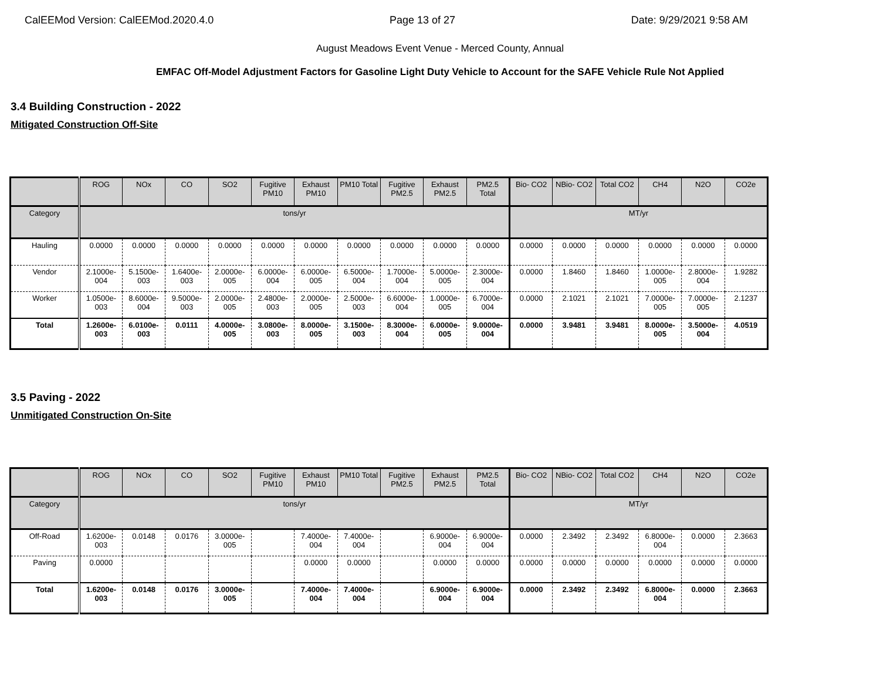CalEEMod Version: CalEEMod.2020.4.0 Page 13 of 27 Date: 9/29/2021 9:58 AM
August Meadows Event Venue - Merced County, Annual
EMFAC Off-Model Adjustment Factors for Gasoline Light Duty Vehicle to Account for the SAFE Vehicle Rule Not Applied
3.4 Building Construction - 2022
Mitigated Construction Off-Site
| | ROG | NOx | CO | SO2 | Fugitive PM10 | Exhaust PM10 | PM10 Total | Fugitive PM2.5 | Exhaust PM2.5 | PM2.5 Total | Bio- CO2 | NBio- CO2 | Total CO2 | CH4 | N2O | CO2e |
| --- | --- | --- | --- | --- | --- | --- | --- | --- | --- | --- | --- | --- | --- | --- | --- | --- |
| Category | tons/yr | | | | | | | | | | MT/yr | | | | | |
| Hauling | 0.0000 | 0.0000 | 0.0000 | 0.0000 | 0.0000 | 0.0000 | 0.0000 | 0.0000 | 0.0000 | 0.0000 | 0.0000 | 0.0000 | 0.0000 | 0.0000 | 0.0000 | 0.0000 |
| Vendor | 2.1000e-004 | 5.1500e-003 | 1.6400e-003 | 2.0000e-005 | 6.0000e-004 | 6.0000e-005 | 6.5000e-004 | 1.7000e-004 | 5.0000e-005 | 2.3000e-004 | 0.0000 | 1.8460 | 1.8460 | 1.0000e-005 | 2.8000e-004 | 1.9282 |
| Worker | 1.0500e-003 | 8.6000e-004 | 9.5000e-003 | 2.0000e-005 | 2.4800e-003 | 2.0000e-005 | 2.5000e-003 | 6.6000e-004 | 1.0000e-005 | 6.7000e-004 | 0.0000 | 2.1021 | 2.1021 | 7.0000e-005 | 7.0000e-005 | 2.1237 |
| Total | 1.2600e-003 | 6.0100e-003 | 0.0111 | 4.0000e-005 | 3.0800e-003 | 8.0000e-005 | 3.1500e-003 | 8.3000e-004 | 6.0000e-005 | 9.0000e-004 | 0.0000 | 3.9481 | 3.9481 | 8.0000e-005 | 3.5000e-004 | 4.0519 |
3.5 Paving - 2022
Unmitigated Construction On-Site
| | ROG | NOx | CO | SO2 | Fugitive PM10 | Exhaust PM10 | PM10 Total | Fugitive PM2.5 | Exhaust PM2.5 | PM2.5 Total | Bio- CO2 | NBio- CO2 | Total CO2 | CH4 | N2O | CO2e |
| --- | --- | --- | --- | --- | --- | --- | --- | --- | --- | --- | --- | --- | --- | --- | --- | --- |
| Category | tons/yr | | | | | | | | | | MT/yr | | | | | |
| Off-Road | 1.6200e-003 | 0.0148 | 0.0176 | 3.0000e-005 | | 7.4000e-004 | 7.4000e-004 | | 6.9000e-004 | 6.9000e-004 | 0.0000 | 2.3492 | 2.3492 | 6.8000e-004 | 0.0000 | 2.3663 |
| Paving | 0.0000 | | | | | 0.0000 | 0.0000 | | 0.0000 | 0.0000 | 0.0000 | 0.0000 | 0.0000 | 0.0000 | 0.0000 | 0.0000 |
| Total | 1.6200e-003 | 0.0148 | 0.0176 | 3.0000e-005 | | 7.4000e-004 | 7.4000e-004 | | 6.9000e-004 | 6.9000e-004 | 0.0000 | 2.3492 | 2.3492 | 6.8000e-004 | 0.0000 | 2.3663 |